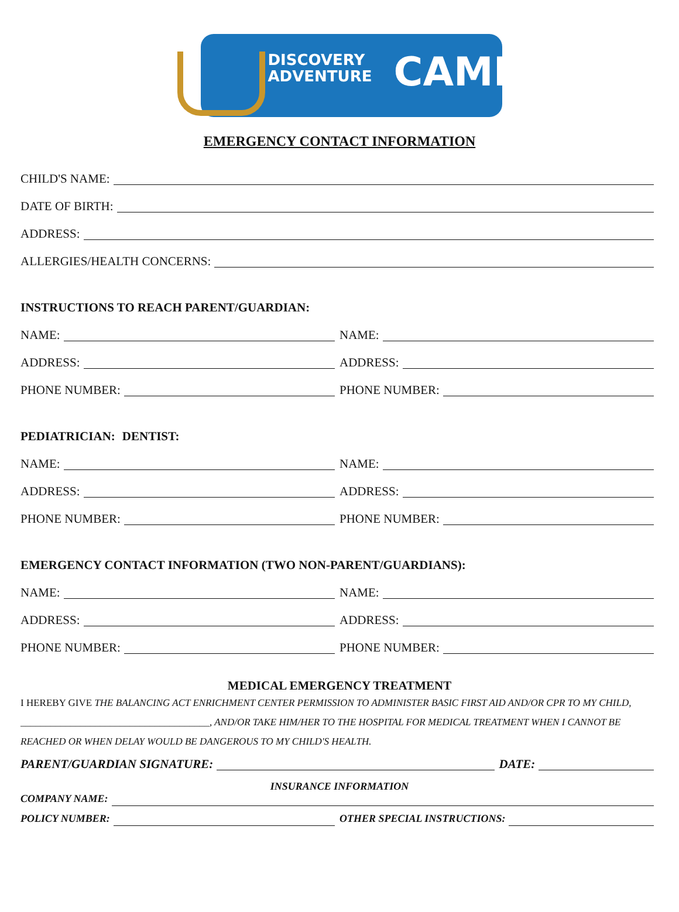DISCOVERY
ADVENTURE
CAMP
EMERGENCY CONTACT INFORMATION
CHILD'S NAME:
DATE OF BIRTH:
ADDRESS:
ALLERGIES/HEALTH CONCERNS:
INSTRUCTIONS TO REACH PARENT/GUARDIAN:
NAME: NAME:
ADDRESS: ADDRESS:
PHONE NUMBER: PHONE NUMBER:
PEDIATRICIAN: DENTIST:
NAME: NAME:
ADDRESS: ADDRESS:
PHONE NUMBER: PHONE NUMBER:
EMERGENCY CONTACT INFORMATION (TWO NON-PARENT/GUARDIANS):
NAME: NAME:
ADDRESS: ADDRESS:
PHONE NUMBER: PHONE NUMBER:
MEDICAL EMERGENCY TREATMENT
I HEREBY GIVE THE BALANCING ACT ENRICHMENT CENTER PERMISSION TO ADMINISTER BASIC FIRST AID AND/OR CPR TO MY CHILD, ______________________________________, AND/OR TAKE HIM/HER TO THE HOSPITAL FOR MEDICAL TREATMENT WHEN I CANNOT BE REACHED OR WHEN DELAY WOULD BE DANGEROUS TO MY CHILD'S HEALTH.
PARENT/GUARDIAN SIGNATURE: DATE:
INSURANCE INFORMATION
COMPANY NAME:
POLICY NUMBER: OTHER SPECIAL INSTRUCTIONS: